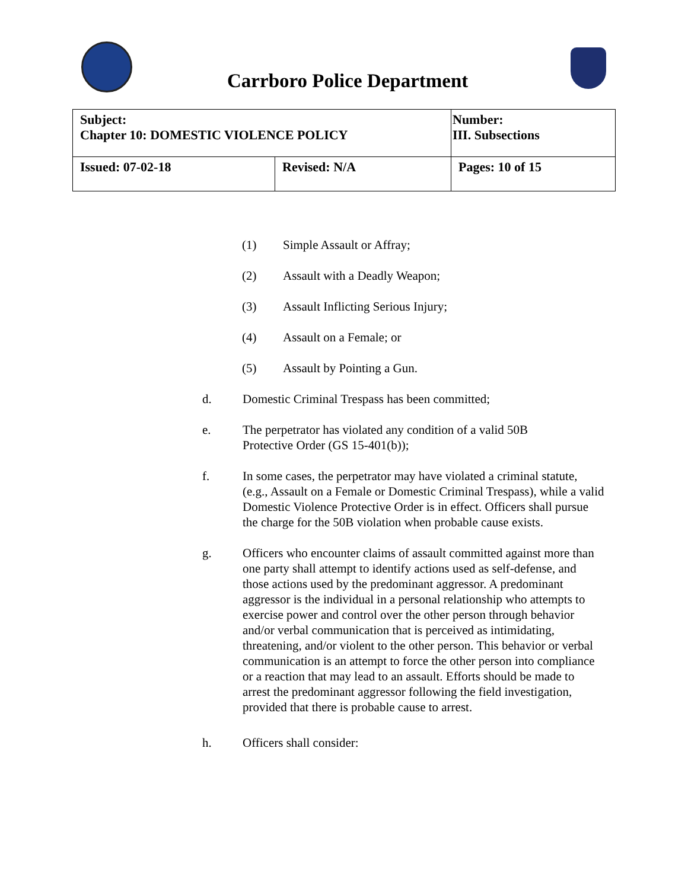Carrboro Police Department
| Subject: Chapter 10: DOMESTIC VIOLENCE POLICY | | Number: III. Subsections |
| Issued: 07-02-18 | Revised: N/A | Pages: 10 of 15 |
(1) Simple Assault or Affray;
(2) Assault with a Deadly Weapon;
(3) Assault Inflicting Serious Injury;
(4) Assault on a Female; or
(5) Assault by Pointing a Gun.
d. Domestic Criminal Trespass has been committed;
e. The perpetrator has violated any condition of a valid 50B
Protective Order (GS 15-401(b));
f. In some cases, the perpetrator may have violated a criminal statute, (e.g., Assault on a Female or Domestic Criminal Trespass), while a valid Domestic Violence Protective Order is in effect. Officers shall pursue the charge for the 50B violation when probable cause exists.
g. Officers who encounter claims of assault committed against more than one party shall attempt to identify actions used as self-defense, and those actions used by the predominant aggressor. A predominant aggressor is the individual in a personal relationship who attempts to exercise power and control over the other person through behavior and/or verbal communication that is perceived as intimidating, threatening, and/or violent to the other person. This behavior or verbal communication is an attempt to force the other person into compliance or a reaction that may lead to an assault. Efforts should be made to arrest the predominant aggressor following the field investigation, provided that there is probable cause to arrest.
h. Officers shall consider: